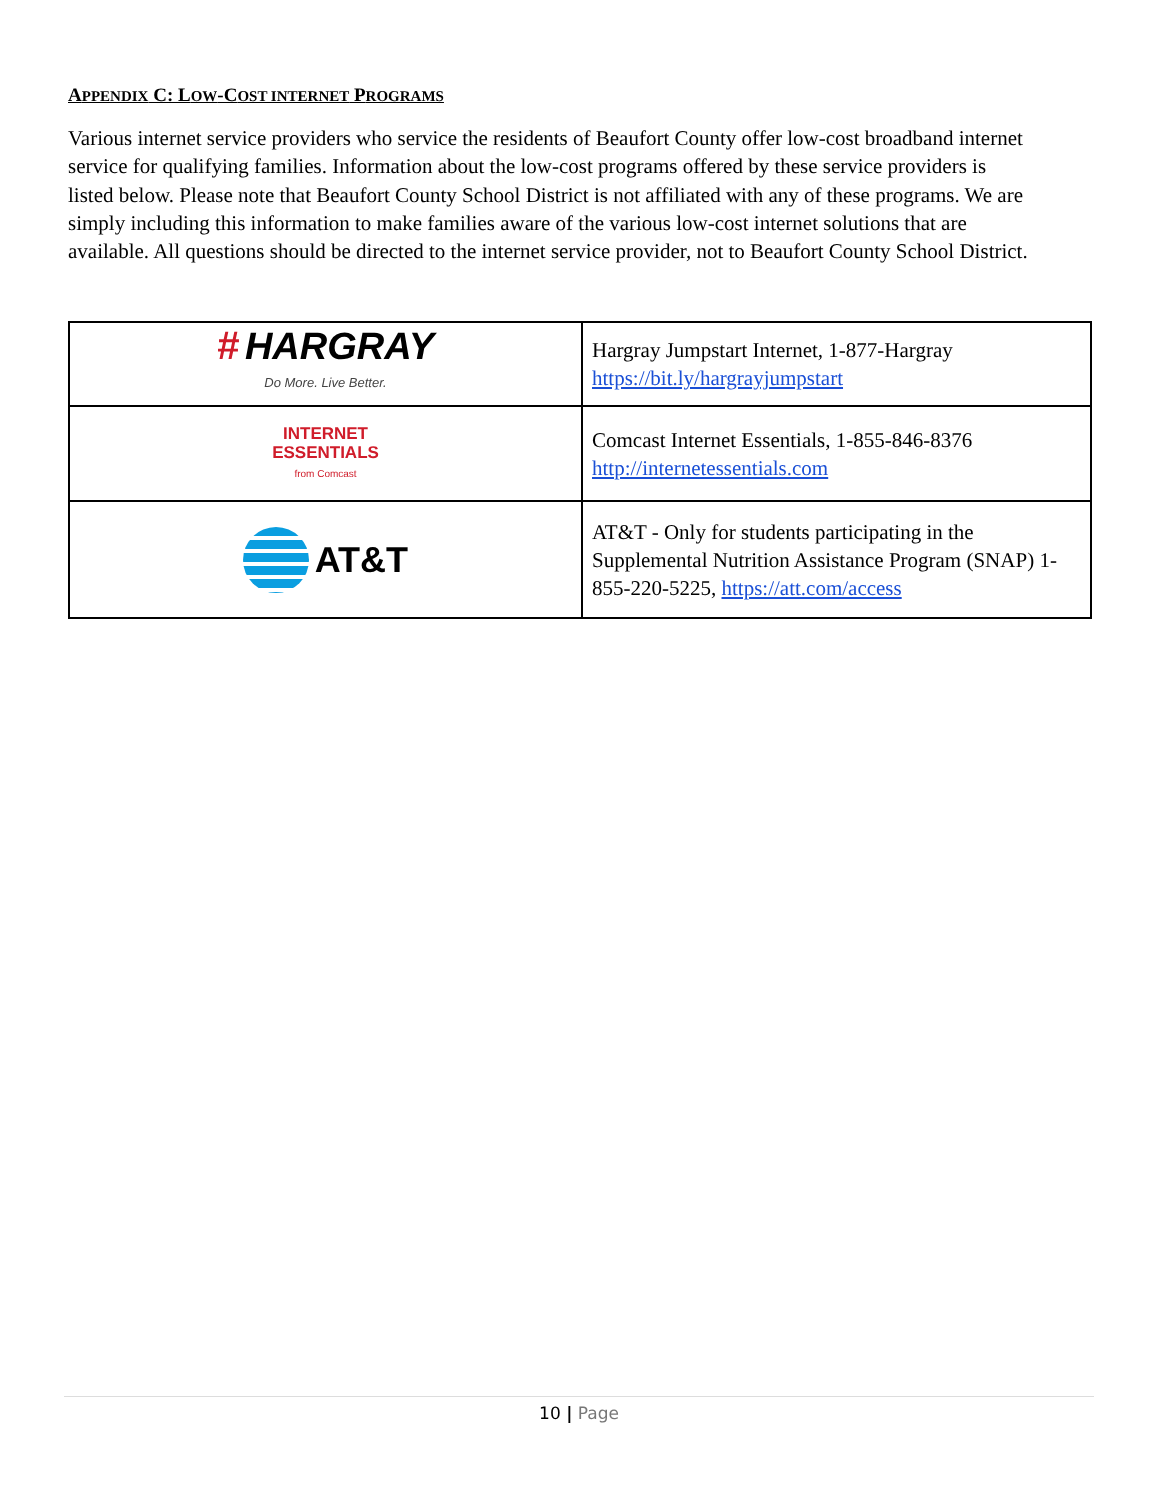APPENDIX C: LOW-COST INTERNET PROGRAMS
Various internet service providers who service the residents of Beaufort County offer low-cost broadband internet service for qualifying families. Information about the low-cost programs offered by these service providers is listed below. Please note that Beaufort County School District is not affiliated with any of these programs. We are simply including this information to make families aware of the various low-cost internet solutions that are available. All questions should be directed to the internet service provider, not to Beaufort County School District.
| # HARGRAY Do More. Live Better. | Hargray Jumpstart Internet, 1-877-Hargray https://bit.ly/hargrayjumpstart |
| INTERNET ESSENTIALS from Comcast | Comcast Internet Essentials, 1-855-846-8376 http://internetessentials.com |
| AT&T | AT&T - Only for students participating in the Supplemental Nutrition Assistance Program (SNAP) 1-855-220-5225, https://att.com/access |
10 | Page